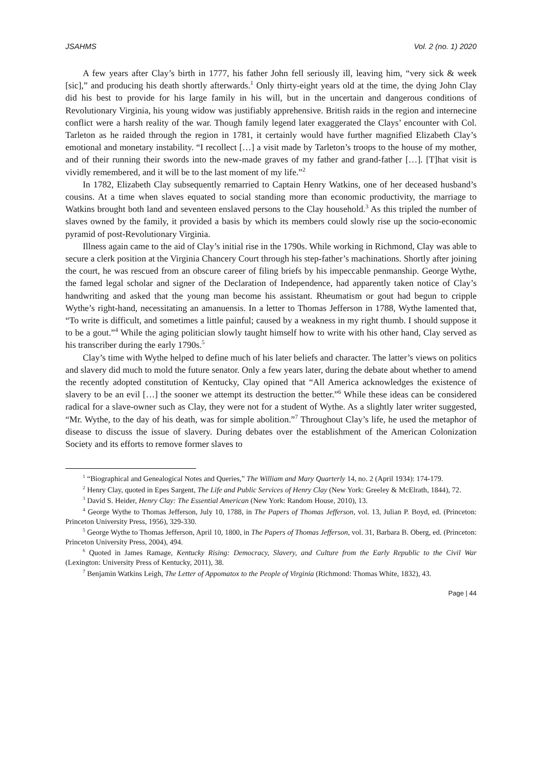JSAHMS Vol. 2 (no. 1) 2020
A few years after Clay’s birth in 1777, his father John fell seriously ill, leaving him, “very sick & week [sic],” and producing his death shortly afterwards.<sup>1</sup> Only thirty-eight years old at the time, the dying John Clay did his best to provide for his large family in his will, but in the uncertain and dangerous conditions of Revolutionary Virginia, his young widow was justifiably apprehensive. British raids in the region and internecine conflict were a harsh reality of the war. Though family legend later exaggerated the Clays’ encounter with Col. Tarleton as he raided through the region in 1781, it certainly would have further magnified Elizabeth Clay’s emotional and monetary instability. “I recollect […] a visit made by Tarleton’s troops to the house of my mother, and of their running their swords into the new-made graves of my father and grand-father […]. [T]hat visit is vividly remembered, and it will be to the last moment of my life.”<sup>2</sup>
In 1782, Elizabeth Clay subsequently remarried to Captain Henry Watkins, one of her deceased husband’s cousins. At a time when slaves equated to social standing more than economic productivity, the marriage to Watkins brought both land and seventeen enslaved persons to the Clay household.<sup>3</sup> As this tripled the number of slaves owned by the family, it provided a basis by which its members could slowly rise up the socio-economic pyramid of post-Revolutionary Virginia.
Illness again came to the aid of Clay’s initial rise in the 1790s. While working in Richmond, Clay was able to secure a clerk position at the Virginia Chancery Court through his step-father’s machinations. Shortly after joining the court, he was rescued from an obscure career of filing briefs by his impeccable penmanship. George Wythe, the famed legal scholar and signer of the Declaration of Independence, had apparently taken notice of Clay’s handwriting and asked that the young man become his assistant. Rheumatism or gout had begun to cripple Wythe’s right-hand, necessitating an amanuensis. In a letter to Thomas Jefferson in 1788, Wythe lamented that, “To write is difficult, and sometimes a little painful; caused by a weakness in my right thumb. I should suppose it to be a gout.”<sup>4</sup> While the aging politician slowly taught himself how to write with his other hand, Clay served as his transcriber during the early 1790s.<sup>5</sup>
Clay’s time with Wythe helped to define much of his later beliefs and character. The latter’s views on politics and slavery did much to mold the future senator. Only a few years later, during the debate about whether to amend the recently adopted constitution of Kentucky, Clay opined that “All America acknowledges the existence of slavery to be an evil […] the sooner we attempt its destruction the better.”<sup>6</sup> While these ideas can be considered radical for a slave-owner such as Clay, they were not for a student of Wythe. As a slightly later writer suggested, “Mr. Wythe, to the day of his death, was for simple abolition.”<sup>7</sup> Throughout Clay’s life, he used the metaphor of disease to discuss the issue of slavery. During debates over the establishment of the American Colonization Society and its efforts to remove former slaves to
<sup>1</sup> “Biographical and Genealogical Notes and Queries,” The William and Mary Quarterly 14, no. 2 (April 1934): 174-179.
<sup>2</sup> Henry Clay, quoted in Epes Sargent, The Life and Public Services of Henry Clay (New York: Greeley & McElrath, 1844), 72.
<sup>3</sup> David S. Heider, Henry Clay: The Essential American (New York: Random House, 2010), 13.
<sup>4</sup> George Wythe to Thomas Jefferson, July 10, 1788, in The Papers of Thomas Jefferson, vol. 13, Julian P. Boyd, ed. (Princeton: Princeton University Press, 1956), 329-330.
<sup>5</sup> George Wythe to Thomas Jefferson, April 10, 1800, in The Papers of Thomas Jefferson, vol. 31, Barbara B. Oberg, ed. (Princeton: Princeton University Press, 2004), 494.
<sup>6</sup> Quoted in James Ramage, Kentucky Rising: Democracy, Slavery, and Culture from the Early Republic to the Civil War (Lexington: University Press of Kentucky, 2011), 38.
<sup>7</sup> Benjamin Watkins Leigh, The Letter of Appomatox to the People of Virginia (Richmond: Thomas White, 1832), 43.
Page | 44